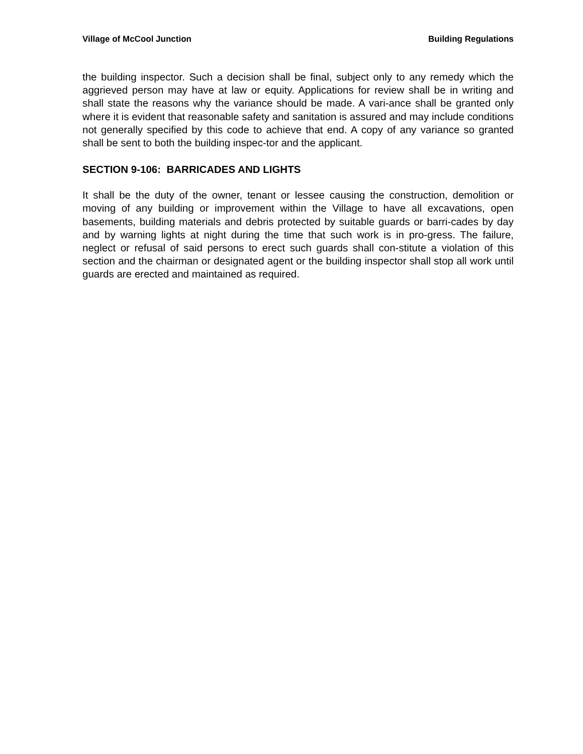Village of McCool Junction Building Regulations
the building inspector. Such a decision shall be final, subject only to any remedy which the aggrieved person may have at law or equity. Applications for review shall be in writing and shall state the reasons why the variance should be made. A vari-ance shall be granted only where it is evident that reasonable safety and sanitation is assured and may include conditions not generally specified by this code to achieve that end. A copy of any variance so granted shall be sent to both the building inspec-tor and the applicant.
SECTION 9-106: BARRICADES AND LIGHTS
It shall be the duty of the owner, tenant or lessee causing the construction, demolition or moving of any building or improvement within the Village to have all excavations, open basements, building materials and debris protected by suitable guards or barri-cades by day and by warning lights at night during the time that such work is in pro-gress. The failure, neglect or refusal of said persons to erect such guards shall con-stitute a violation of this section and the chairman or designated agent or the building inspector shall stop all work until guards are erected and maintained as required.